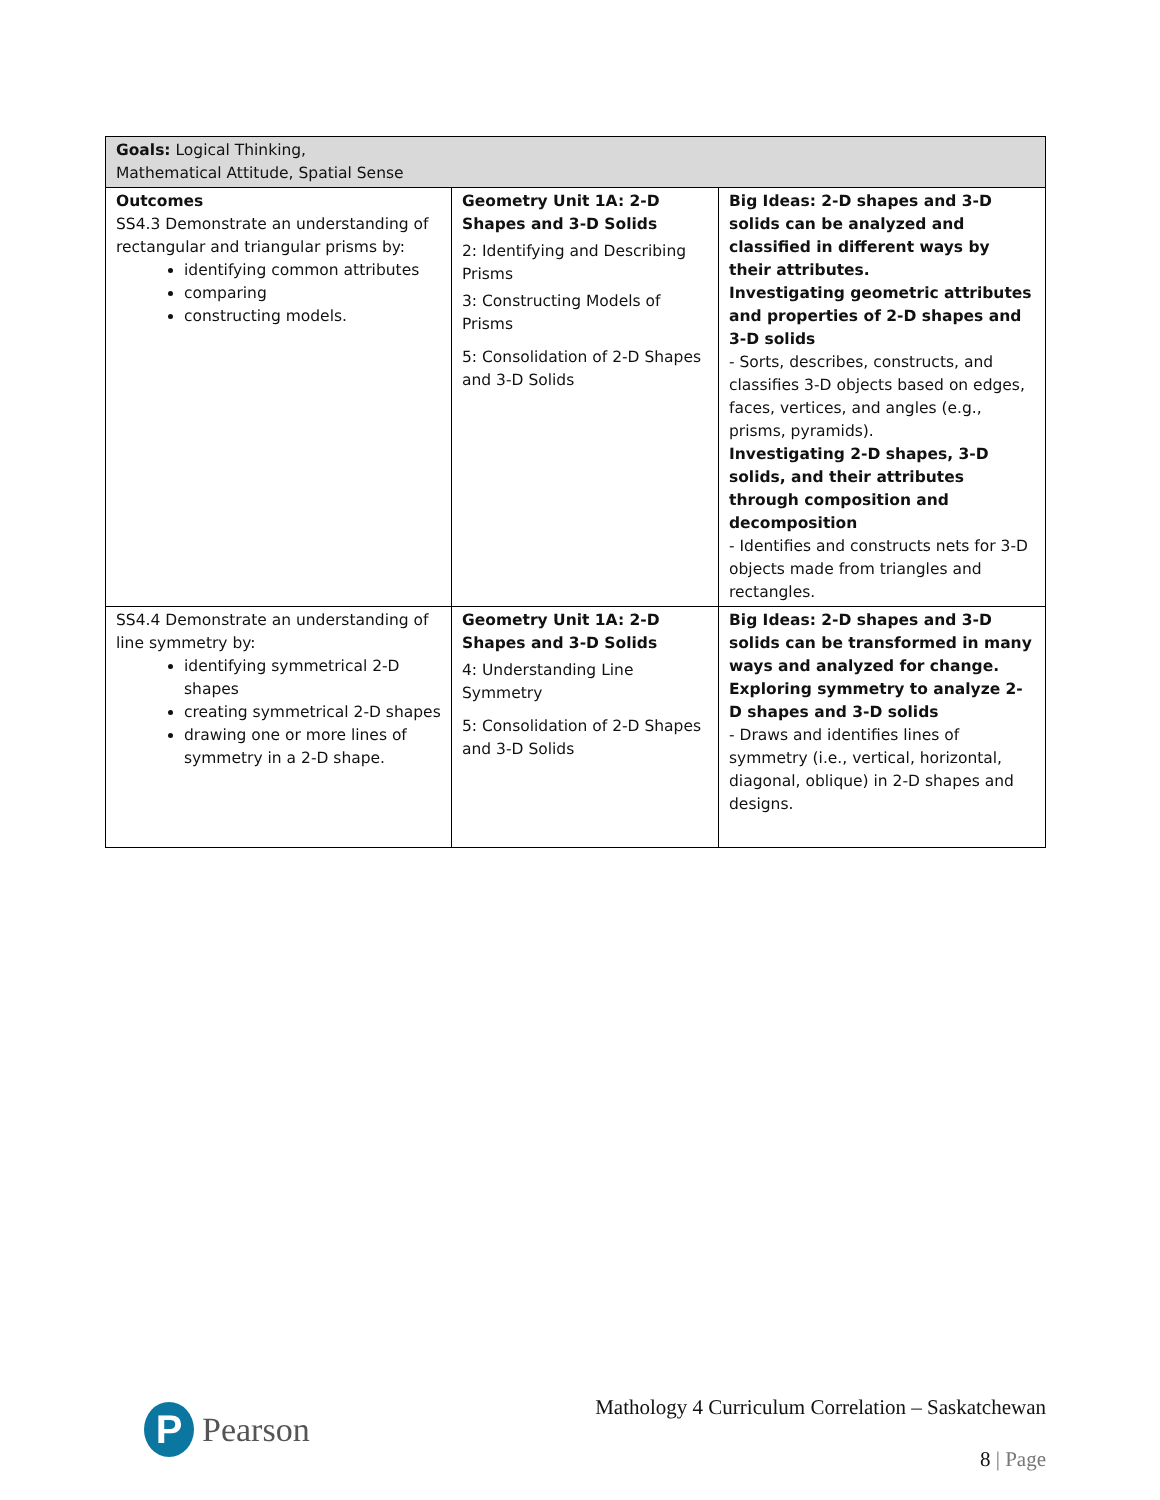| Goals: Logical Thinking, Mathematical Attitude, Spatial Sense | | |
| Outcomes SS4.3 Demonstrate an understanding of rectangular and triangular prisms by: identifying common attributes comparing constructing models. | Geometry Unit 1A: 2-D Shapes and 3-D Solids 2: Identifying and Describing Prisms 3: Constructing Models of Prisms 5: Consolidation of 2-D Shapes and 3-D Solids | Big Ideas: 2-D shapes and 3-D solids can be analyzed and classified in different ways by their attributes. Investigating geometric attributes and properties of 2-D shapes and 3-D solids - Sorts, describes, constructs, and classifies 3-D objects based on edges, faces, vertices, and angles (e.g., prisms, pyramids). Investigating 2-D shapes, 3-D solids, and their attributes through composition and decomposition - Identifies and constructs nets for 3-D objects made from triangles and rectangles. |
| SS4.4 Demonstrate an understanding of line symmetry by: identifying symmetrical 2-D shapes creating symmetrical 2-D shapes drawing one or more lines of symmetry in a 2-D shape. | Geometry Unit 1A: 2-D Shapes and 3-D Solids 4: Understanding Line Symmetry 5: Consolidation of 2-D Shapes and 3-D Solids | Big Ideas: 2-D shapes and 3-D solids can be transformed in many ways and analyzed for change. Exploring symmetry to analyze 2-D shapes and 3-D solids - Draws and identifies lines of symmetry (i.e., vertical, horizontal, diagonal, oblique) in 2-D shapes and designs. |
Mathology 4 Curriculum Correlation – Saskatchewan
P
Pearson
8 | Page